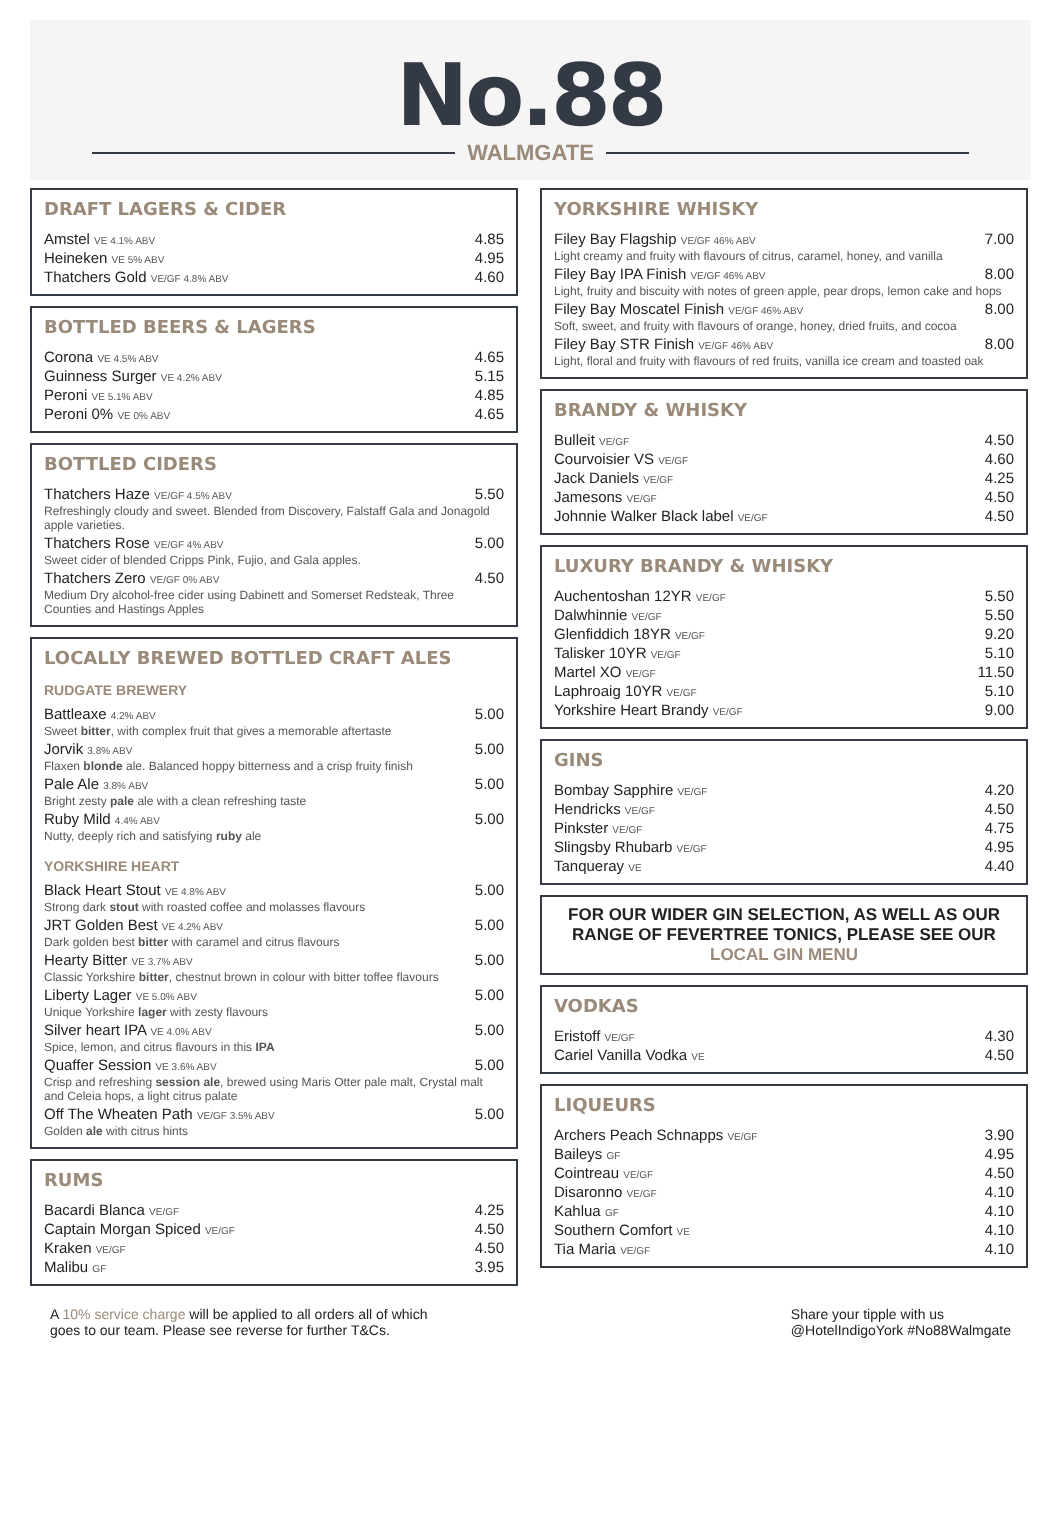No.88
WALMGATE
DRAFT LAGERS & CIDER
| Amstel VE 4.1% ABV | 4.85 |
| Heineken VE 5% ABV | 4.95 |
| Thatchers Gold VE/GF 4.8% ABV | 4.60 |
BOTTLED BEERS & LAGERS
| Corona VE 4.5% ABV | 4.65 |
| Guinness Surger VE 4.2% ABV | 5.15 |
| Peroni VE 5.1% ABV | 4.85 |
| Peroni 0% VE 0% ABV | 4.65 |
BOTTLED CIDERS
| Thatchers Haze VE/GF 4.5% ABV | 5.50 |
| Refreshingly cloudy and sweet. Blended from Discovery, Falstaff Gala and Jonagold apple varieties. | |
| Thatchers Rose VE/GF 4% ABV | 5.00 |
| Sweet cider of blended Cripps Pink, Fujio, and Gala apples. | |
| Thatchers Zero VE/GF 0% ABV | 4.50 |
| Medium Dry alcohol-free cider using Dabinett and Somerset Redsteak, Three Counties and Hastings Apples | |
LOCALLY BREWED BOTTLED CRAFT ALES
RUDGATE BREWERY
| Battleaxe 4.2% ABV | 5.00 |
| Sweet bitter , with complex fruit that gives a memorable aftertaste | |
| Jorvik 3.8% ABV | 5.00 |
| Flaxen blonde ale. Balanced hoppy bitterness and a crisp fruity finish | |
| Pale Ale 3.8% ABV | 5.00 |
| Bright zesty pale ale with a clean refreshing taste | |
| Ruby Mild 4.4% ABV | 5.00 |
| Nutty, deeply rich and satisfying ruby ale | |
YORKSHIRE HEART
| Black Heart Stout VE 4.8% ABV | 5.00 |
| Strong dark stout with roasted coffee and molasses flavours | |
| JRT Golden Best VE 4.2% ABV | 5.00 |
| Dark golden best bitter with caramel and citrus flavours | |
| Hearty Bitter VE 3.7% ABV | 5.00 |
| Classic Yorkshire bitter , chestnut brown in colour with bitter toffee flavours | |
| Liberty Lager VE 5.0% ABV | 5.00 |
| Unique Yorkshire lager with zesty flavours | |
| Silver heart IPA VE 4.0% ABV | 5.00 |
| Spice, lemon, and citrus flavours in this IPA | |
| Quaffer Session VE 3.6% ABV | 5.00 |
| Crisp and refreshing session ale , brewed using Maris Otter pale malt, Crystal malt and Celeia hops, a light citrus palate | |
| Off The Wheaten Path VE/GF 3.5% ABV | 5.00 |
| Golden ale with citrus hints | |
RUMS
| Bacardi Blanca VE/GF | 4.25 |
| Captain Morgan Spiced VE/GF | 4.50 |
| Kraken VE/GF | 4.50 |
| Malibu GF | 3.95 |
YORKSHIRE WHISKY
| Filey Bay Flagship VE/GF 46% ABV | 7.00 |
| Light creamy and fruity with flavours of citrus, caramel, honey, and vanilla | |
| Filey Bay IPA Finish VE/GF 46% ABV | 8.00 |
| Light, fruity and biscuity with notes of green apple, pear drops, lemon cake and hops | |
| Filey Bay Moscatel Finish VE/GF 46% ABV | 8.00 |
| Soft, sweet, and fruity with flavours of orange, honey, dried fruits, and cocoa | |
| Filey Bay STR Finish VE/GF 46% ABV | 8.00 |
| Light, floral and fruity with flavours of red fruits, vanilla ice cream and toasted oak | |
BRANDY & WHISKY
| Bulleit VE/GF | 4.50 |
| Courvoisier VS VE/GF | 4.60 |
| Jack Daniels VE/GF | 4.25 |
| Jamesons VE/GF | 4.50 |
| Johnnie Walker Black label VE/GF | 4.50 |
LUXURY BRANDY & WHISKY
| Auchentoshan 12YR VE/GF | 5.50 |
| Dalwhinnie VE/GF | 5.50 |
| Glenfiddich 18YR VE/GF | 9.20 |
| Talisker 10YR VE/GF | 5.10 |
| Martel XO VE/GF | 11.50 |
| Laphroaig 10YR VE/GF | 5.10 |
| Yorkshire Heart Brandy VE/GF | 9.00 |
GINS
| Bombay Sapphire VE/GF | 4.20 |
| Hendricks VE/GF | 4.50 |
| Pinkster VE/GF | 4.75 |
| Slingsby Rhubarb VE/GF | 4.95 |
| Tanqueray VE | 4.40 |
FOR OUR WIDER GIN SELECTION, AS WELL AS OUR RANGE OF FEVERTREE TONICS, PLEASE SEE OUR LOCAL GIN MENU
VODKAS
| Eristoff VE/GF | 4.30 |
| Cariel Vanilla Vodka VE | 4.50 |
LIQUEURS
| Archers Peach Schnapps VE/GF | 3.90 |
| Baileys GF | 4.95 |
| Cointreau VE/GF | 4.50 |
| Disaronno VE/GF | 4.10 |
| Kahlua GF | 4.10 |
| Southern Comfort VE | 4.10 |
| Tia Maria VE/GF | 4.10 |
A 10% service charge will be applied to all orders all of which
goes to our team. Please see reverse for further T&Cs.
Share your tipple with us
@HotelIndigoYork #No88Walmgate